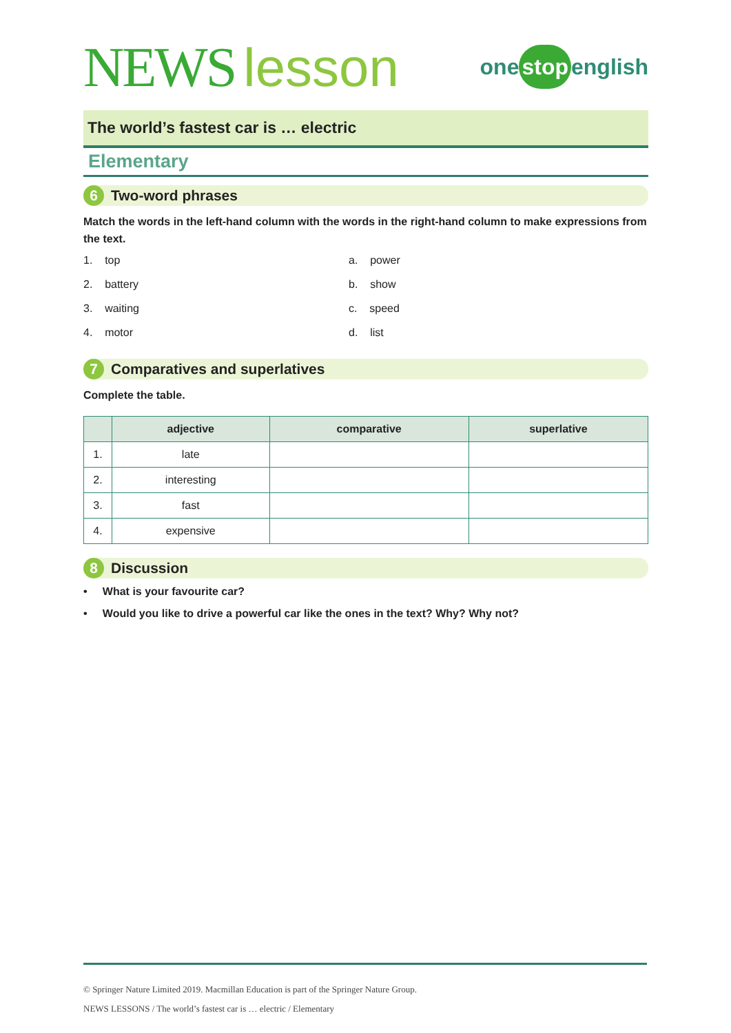NEWS lesson
one stop english
The world’s fastest car is … electric
Elementary
6
Two-word phrases
Match the words in the left-hand column with the words in the right-hand column to make expressions from the text.
1. top
a. power
2. battery
b. show
3. waiting
c. speed
4. motor
d. list
7
Comparatives and superlatives
Complete the table.
| | adjective | comparative | superlative |
| --- | --- | --- | --- |
| 1. | late | | |
| 2. | interesting | | |
| 3. | fast | | |
| 4. | expensive | | |
8
Discussion
• What is your favourite car?
• Would you like to drive a powerful car like the ones in the text? Why? Why not?
© Springer Nature Limited 2019. Macmillan Education is part of the Springer Nature Group.
NEWS LESSONS / The world’s fastest car is … electric / Elementary